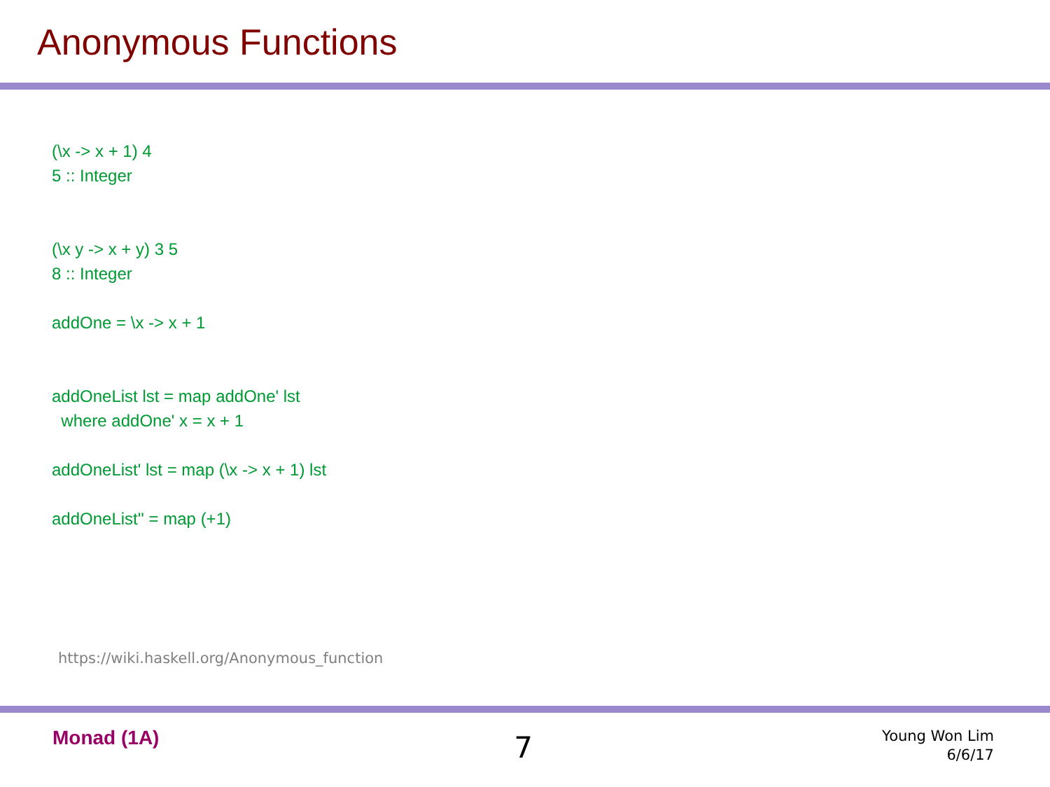Anonymous Functions
(\x -> x + 1) 4
5 :: Integer
(\x y -> x + y) 3 5
8 :: Integer
addOne = \x -> x + 1
addOneList lst = map addOne' lst
where addOne' x = x + 1
addOneList' lst = map (\x -> x + 1) lst
addOneList'' = map (+1)
https://wiki.haskell.org/Anonymous_function
Monad (1A)
7
Young Won Lim
6/6/17